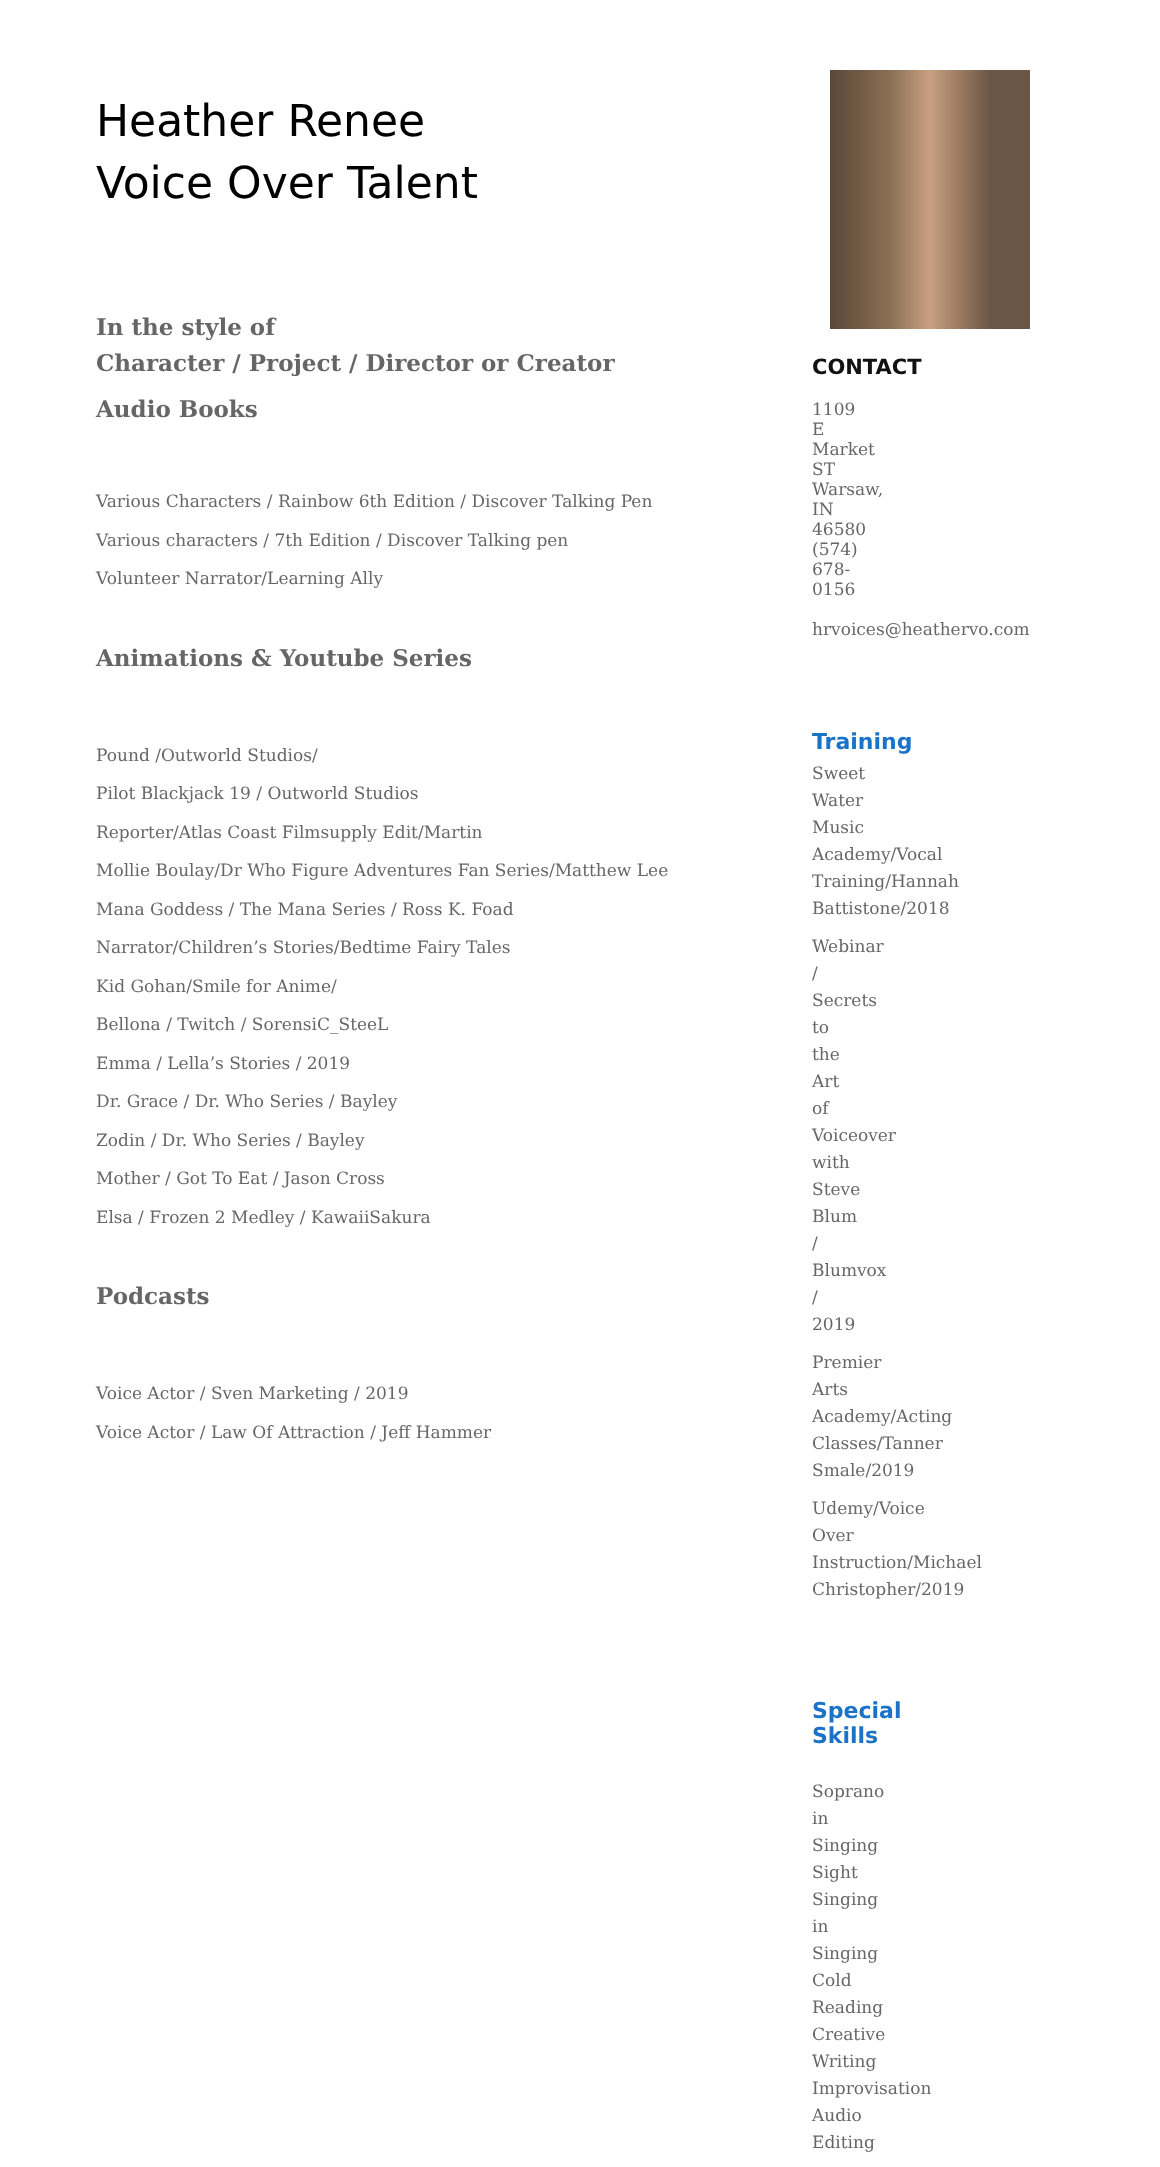Heather Renee
Voice Over Talent
In the style of
Character / Project / Director or Creator
Audio Books
Various Characters / Rainbow 6th Edition / Discover Talking Pen
Various characters / 7th Edition / Discover Talking pen
Volunteer Narrator/Learning Ally
Animations & Youtube Series
Pound /Outworld Studios/
Pilot Blackjack 19 / Outworld Studios
Reporter/Atlas Coast Filmsupply Edit/Martin
Mollie Boulay/Dr Who Figure Adventures Fan Series/Matthew Lee
Mana Goddess / The Mana Series / Ross K. Foad
Narrator/Children’s Stories/Bedtime Fairy Tales
Kid Gohan/Smile for Anime/
Bellona / Twitch / SorensiC_SteeL
Emma / Lella’s Stories / 2019
Dr. Grace / Dr. Who Series / Bayley
Zodin / Dr. Who Series / Bayley
Mother / Got To Eat / Jason Cross
Elsa / Frozen 2 Medley / KawaiiSakura
Podcasts
Voice Actor / Sven Marketing / 2019
Voice Actor / Law Of Attraction / Jeff Hammer
CONTACT
1109 E Market ST
Warsaw, IN 46580
(574) 678-0156
hrvoices@heathervo.com
Training
Sweet Water Music
Academy/Vocal
Training/Hannah
Battistone/2018
Webinar / Secrets to the
Art of Voiceover with
Steve Blum / Blumvox /
2019
Premier Arts
Academy/Acting
Classes/Tanner
Smale/2019
Udemy/Voice Over
Instruction/Michael
Christopher/2019
Special Skills
Soprano in Singing
Sight Singing in Singing
Cold Reading
Creative Writing
Improvisation
Audio Editing